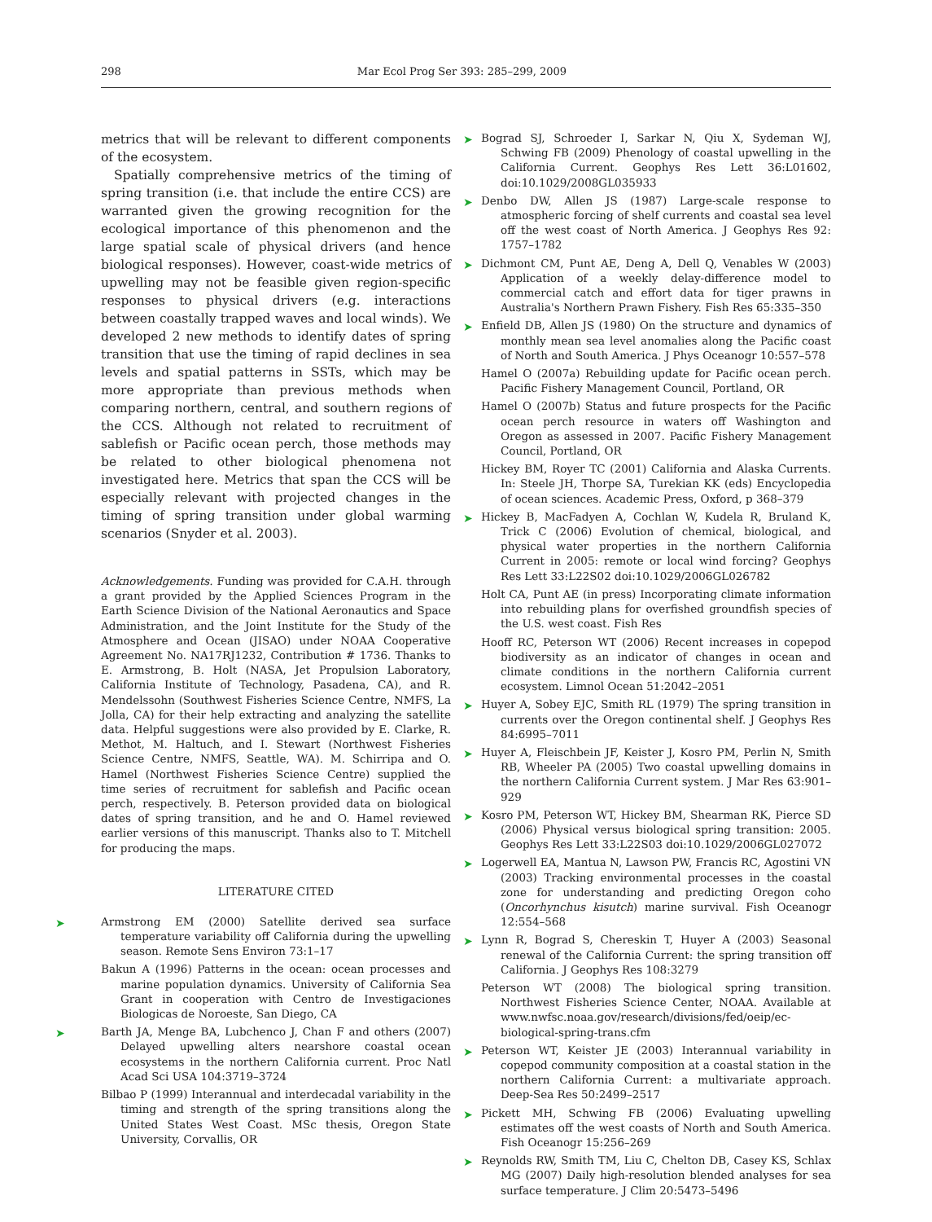298 Mar Ecol Prog Ser 393: 285–299, 2009
metrics that will be relevant to different components of the ecosystem.
Spatially comprehensive metrics of the timing of spring transition (i.e. that include the entire CCS) are warranted given the growing recognition for the ecological importance of this phenomenon and the large spatial scale of physical drivers (and hence biological responses). However, coast-wide metrics of upwelling may not be feasible given region-specific responses to physical drivers (e.g. interactions between coastally trapped waves and local winds). We developed 2 new methods to identify dates of spring transition that use the timing of rapid declines in sea levels and spatial patterns in SSTs, which may be more appropriate than previous methods when comparing northern, central, and southern regions of the CCS. Although not related to recruitment of sablefish or Pacific ocean perch, those methods may be related to other biological phenomena not investigated here. Metrics that span the CCS will be especially relevant with projected changes in the timing of spring transition under global warming scenarios (Snyder et al. 2003).
Acknowledgements. Funding was provided for C.A.H. through a grant provided by the Applied Sciences Program in the Earth Science Division of the National Aeronautics and Space Administration, and the Joint Institute for the Study of the Atmosphere and Ocean (JISAO) under NOAA Cooperative Agreement No. NA17RJ1232, Contribution # 1736. Thanks to E. Armstrong, B. Holt (NASA, Jet Propulsion Laboratory, California Institute of Technology, Pasadena, CA), and R. Mendelssohn (Southwest Fisheries Science Centre, NMFS, La Jolla, CA) for their help extracting and analyzing the satellite data. Helpful suggestions were also provided by E. Clarke, R. Methot, M. Haltuch, and I. Stewart (Northwest Fisheries Science Centre, NMFS, Seattle, WA). M. Schirripa and O. Hamel (Northwest Fisheries Science Centre) supplied the time series of recruitment for sablefish and Pacific ocean perch, respectively. B. Peterson provided data on biological dates of spring transition, and he and O. Hamel reviewed earlier versions of this manuscript. Thanks also to T. Mitchell for producing the maps.
LITERATURE CITED
➤ Armstrong EM (2000) Satellite derived sea surface temperature variability off California during the upwelling season. Remote Sens Environ 73:1–17
Bakun A (1996) Patterns in the ocean: ocean processes and marine population dynamics. University of California Sea Grant in cooperation with Centro de Investigaciones Biologicas de Noroeste, San Diego, CA
➤ Barth JA, Menge BA, Lubchenco J, Chan F and others (2007) Delayed upwelling alters nearshore coastal ocean ecosystems in the northern California current. Proc Natl Acad Sci USA 104:3719–3724
Bilbao P (1999) Interannual and interdecadal variability in the timing and strength of the spring transitions along the United States West Coast. MSc thesis, Oregon State University, Corvallis, OR
➤ Bograd SJ, Schroeder I, Sarkar N, Qiu X, Sydeman WJ, Schwing FB (2009) Phenology of coastal upwelling in the California Current. Geophys Res Lett 36:L01602, doi:10.1029/2008GL035933
➤ Denbo DW, Allen JS (1987) Large-scale response to atmospheric forcing of shelf currents and coastal sea level off the west coast of North America. J Geophys Res 92: 1757–1782
➤ Dichmont CM, Punt AE, Deng A, Dell Q, Venables W (2003) Application of a weekly delay-difference model to commercial catch and effort data for tiger prawns in Australia's Northern Prawn Fishery. Fish Res 65:335–350
➤ Enfield DB, Allen JS (1980) On the structure and dynamics of monthly mean sea level anomalies along the Pacific coast of North and South America. J Phys Oceanogr 10:557–578
Hamel O (2007a) Rebuilding update for Pacific ocean perch. Pacific Fishery Management Council, Portland, OR
Hamel O (2007b) Status and future prospects for the Pacific ocean perch resource in waters off Washington and Oregon as assessed in 2007. Pacific Fishery Management Council, Portland, OR
Hickey BM, Royer TC (2001) California and Alaska Currents. In: Steele JH, Thorpe SA, Turekian KK (eds) Encyclopedia of ocean sciences. Academic Press, Oxford, p 368–379
➤ Hickey B, MacFadyen A, Cochlan W, Kudela R, Bruland K, Trick C (2006) Evolution of chemical, biological, and physical water properties in the northern California Current in 2005: remote or local wind forcing? Geophys Res Lett 33:L22S02 doi:10.1029/2006GL026782
Holt CA, Punt AE (in press) Incorporating climate information into rebuilding plans for overfished groundfish species of the U.S. west coast. Fish Res
Hooff RC, Peterson WT (2006) Recent increases in copepod biodiversity as an indicator of changes in ocean and climate conditions in the northern California current ecosystem. Limnol Ocean 51:2042–2051
➤ Huyer A, Sobey EJC, Smith RL (1979) The spring transition in currents over the Oregon continental shelf. J Geophys Res 84:6995–7011
➤ Huyer A, Fleischbein JF, Keister J, Kosro PM, Perlin N, Smith RB, Wheeler PA (2005) Two coastal upwelling domains in the northern California Current system. J Mar Res 63:901–929
➤ Kosro PM, Peterson WT, Hickey BM, Shearman RK, Pierce SD (2006) Physical versus biological spring transition: 2005. Geophys Res Lett 33:L22S03 doi:10.1029/2006GL027072
➤ Logerwell EA, Mantua N, Lawson PW, Francis RC, Agostini VN (2003) Tracking environmental processes in the coastal zone for understanding and predicting Oregon coho (Oncorhynchus kisutch) marine survival. Fish Oceanogr 12:554–568
➤ Lynn R, Bograd S, Chereskin T, Huyer A (2003) Seasonal renewal of the California Current: the spring transition off California. J Geophys Res 108:3279
Peterson WT (2008) The biological spring transition. Northwest Fisheries Science Center, NOAA. Available at www.nwfsc.noaa.gov/research/divisions/fed/oeip/ec-biological-spring-trans.cfm
➤ Peterson WT, Keister JE (2003) Interannual variability in copepod community composition at a coastal station in the northern California Current: a multivariate approach. Deep-Sea Res 50:2499–2517
➤ Pickett MH, Schwing FB (2006) Evaluating upwelling estimates off the west coasts of North and South America. Fish Oceanogr 15:256–269
➤ Reynolds RW, Smith TM, Liu C, Chelton DB, Casey KS, Schlax MG (2007) Daily high-resolution blended analyses for sea surface temperature. J Clim 20:5473–5496